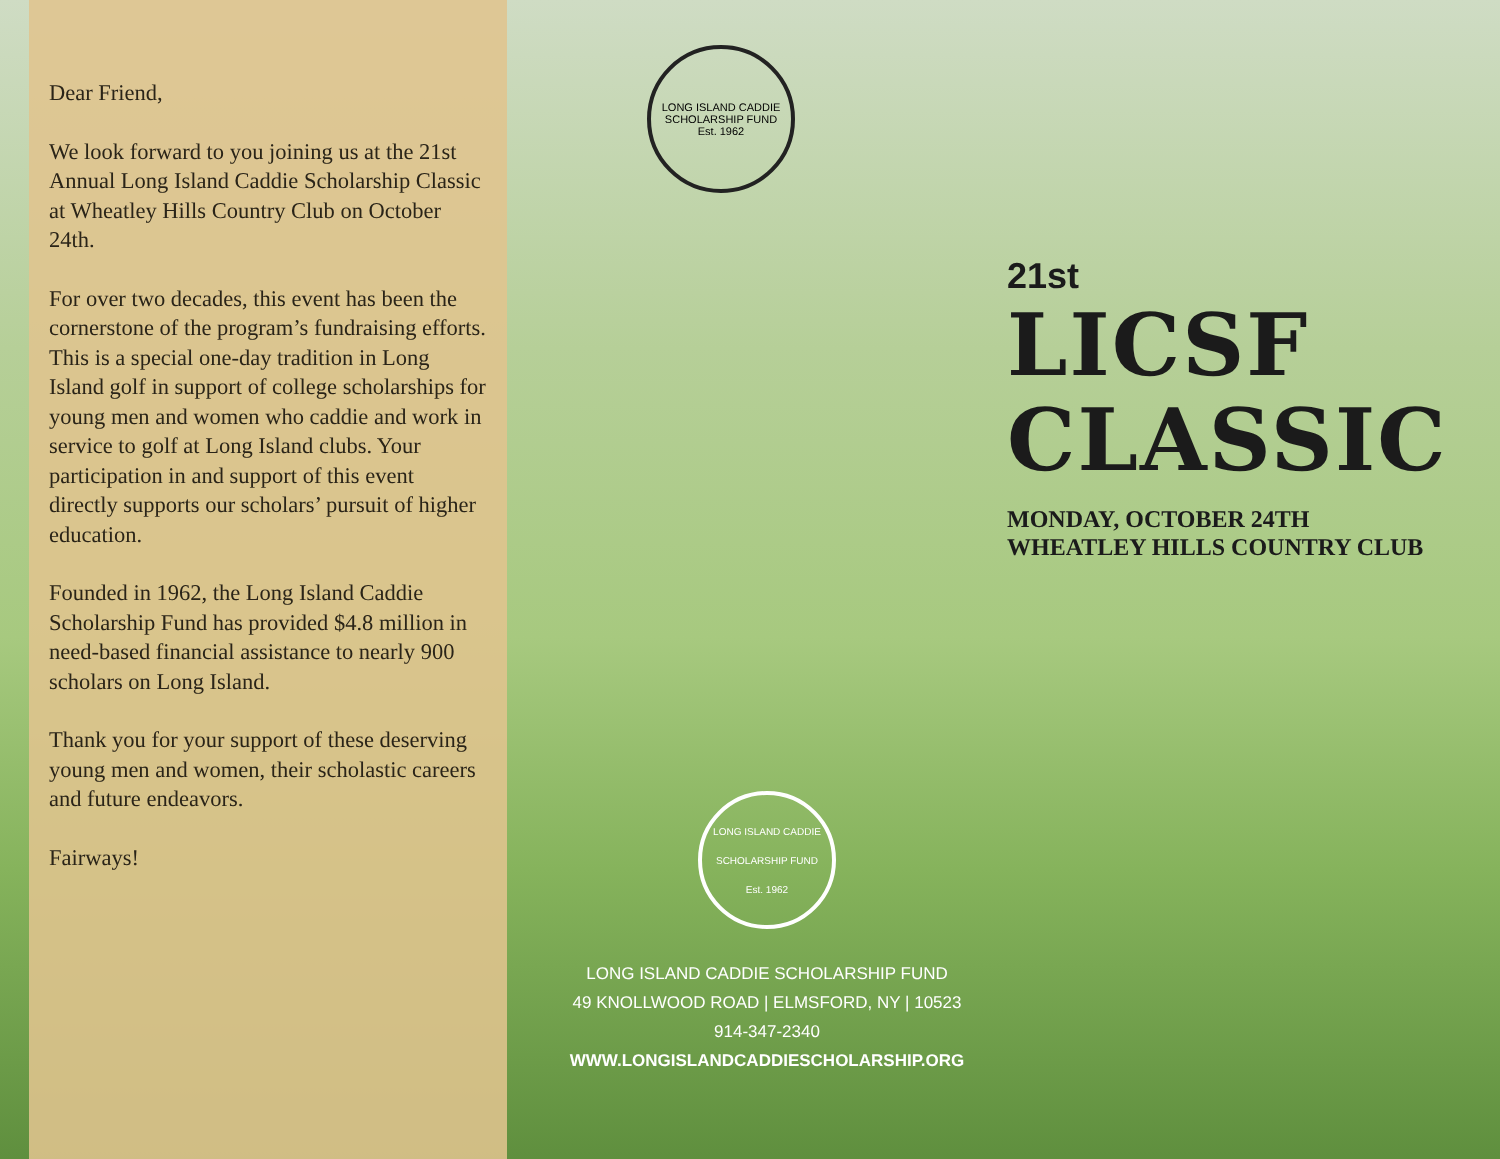Dear Friend,
We look forward to you joining us at the 21st Annual Long Island Caddie Scholarship Classic at Wheatley Hills Country Club on October 24th.
For over two decades, this event has been the cornerstone of the program’s fundraising efforts. This is a special one-day tradition in Long Island golf in support of college scholarships for young men and women who caddie and work in service to golf at Long Island clubs. Your participation in and support of this event directly supports our scholars’ pursuit of higher education.
Founded in 1962, the Long Island Caddie Scholarship Fund has provided $4.8 million in need-based financial assistance to nearly 900 scholars on Long Island.
Thank you for your support of these deserving young men and women, their scholastic careers and future endeavors.
Fairways!
LONG ISLAND CADDIE SCHOLARSHIP FUND
Est. 1962
21st
LICSF
CLASSIC
MONDAY, OCTOBER 24TH
WHEATLEY HILLS COUNTRY CLUB
LONG ISLAND CADDIE SCHOLARSHIP FUND
Est. 1962
LONG ISLAND CADDIE SCHOLARSHIP FUND
49 KNOLLWOOD ROAD | ELMSFORD, NY | 10523
914-347-2340
WWW.LONGISLANDCADDIESCHOLARSHIP.ORG